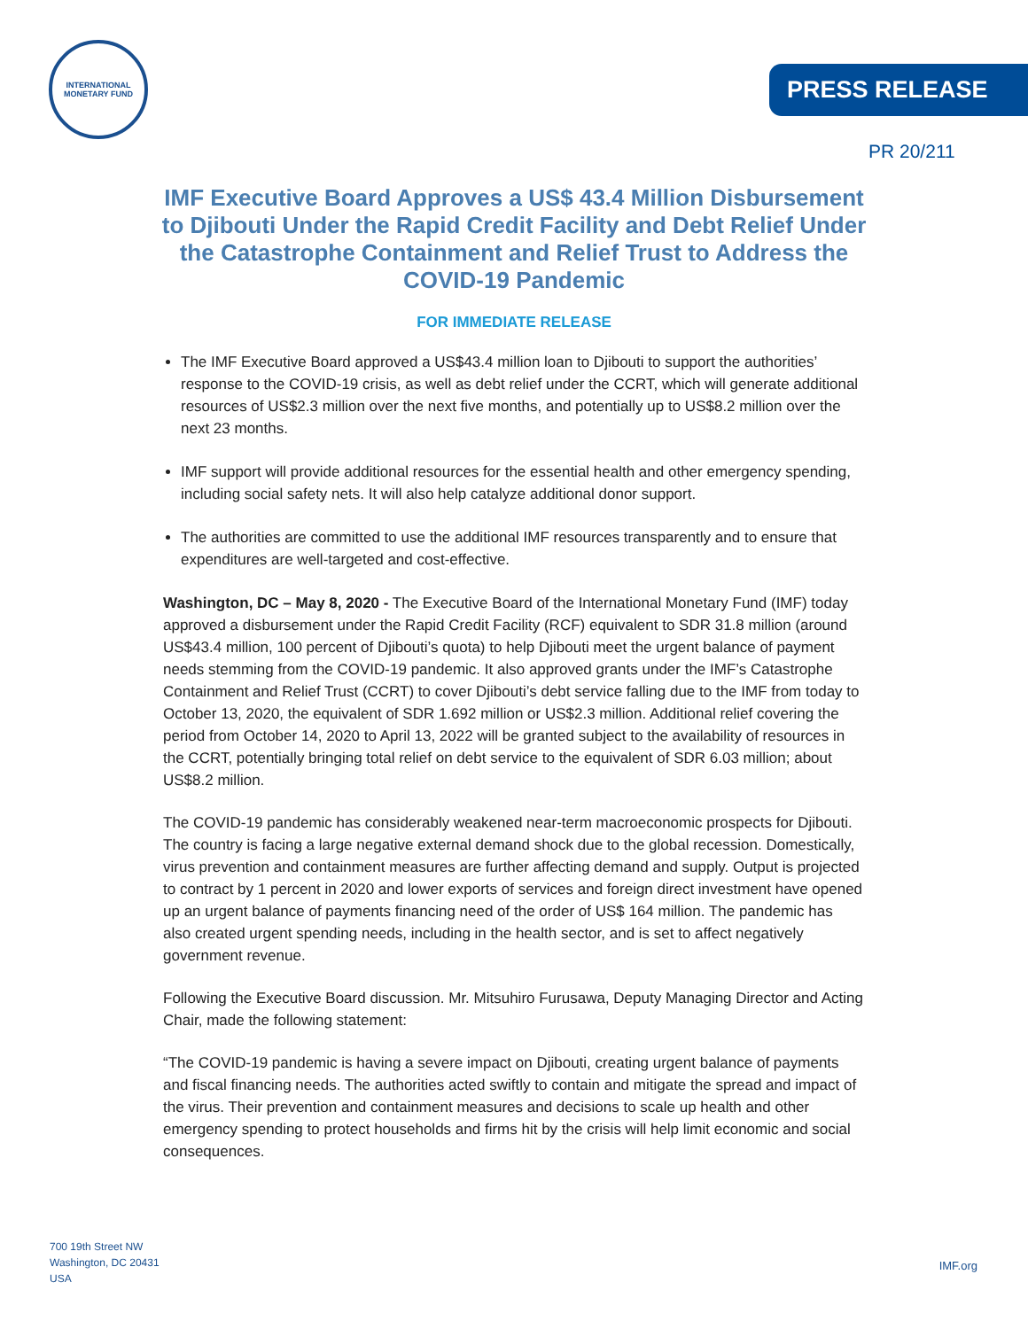INTERNATIONAL
MONETARY FUND
PRESS RELEASE
PR 20/211
IMF Executive Board Approves a US$ 43.4 Million Disbursement to Djibouti Under the Rapid Credit Facility and Debt Relief Under the Catastrophe Containment and Relief Trust to Address the COVID-19 Pandemic
FOR IMMEDIATE RELEASE
The IMF Executive Board approved a US$43.4 million loan to Djibouti to support the authorities’ response to the COVID-19 crisis, as well as debt relief under the CCRT, which will generate additional resources of US$2.3 million over the next five months, and potentially up to US$8.2 million over the next 23 months.
IMF support will provide additional resources for the essential health and other emergency spending, including social safety nets. It will also help catalyze additional donor support.
The authorities are committed to use the additional IMF resources transparently and to ensure that expenditures are well-targeted and cost-effective.
Washington, DC – May 8, 2020 - The Executive Board of the International Monetary Fund (IMF) today approved a disbursement under the Rapid Credit Facility (RCF) equivalent to SDR 31.8 million (around US$43.4 million, 100 percent of Djibouti’s quota) to help Djibouti meet the urgent balance of payment needs stemming from the COVID-19 pandemic. It also approved grants under the IMF’s Catastrophe Containment and Relief Trust (CCRT) to cover Djibouti’s debt service falling due to the IMF from today to October 13, 2020, the equivalent of SDR 1.692 million or US$2.3 million. Additional relief covering the period from October 14, 2020 to April 13, 2022 will be granted subject to the availability of resources in the CCRT, potentially bringing total relief on debt service to the equivalent of SDR 6.03 million; about US$8.2 million.
The COVID-19 pandemic has considerably weakened near-term macroeconomic prospects for Djibouti. The country is facing a large negative external demand shock due to the global recession. Domestically, virus prevention and containment measures are further affecting demand and supply. Output is projected to contract by 1 percent in 2020 and lower exports of services and foreign direct investment have opened up an urgent balance of payments financing need of the order of US$ 164 million. The pandemic has also created urgent spending needs, including in the health sector, and is set to affect negatively government revenue.
Following the Executive Board discussion. Mr. Mitsuhiro Furusawa, Deputy Managing Director and Acting Chair, made the following statement:
“The COVID-19 pandemic is having a severe impact on Djibouti, creating urgent balance of payments and fiscal financing needs. The authorities acted swiftly to contain and mitigate the spread and impact of the virus. Their prevention and containment measures and decisions to scale up health and other emergency spending to protect households and firms hit by the crisis will help limit economic and social consequences.
700 19th Street NW
Washington, DC 20431
USA
IMF.org